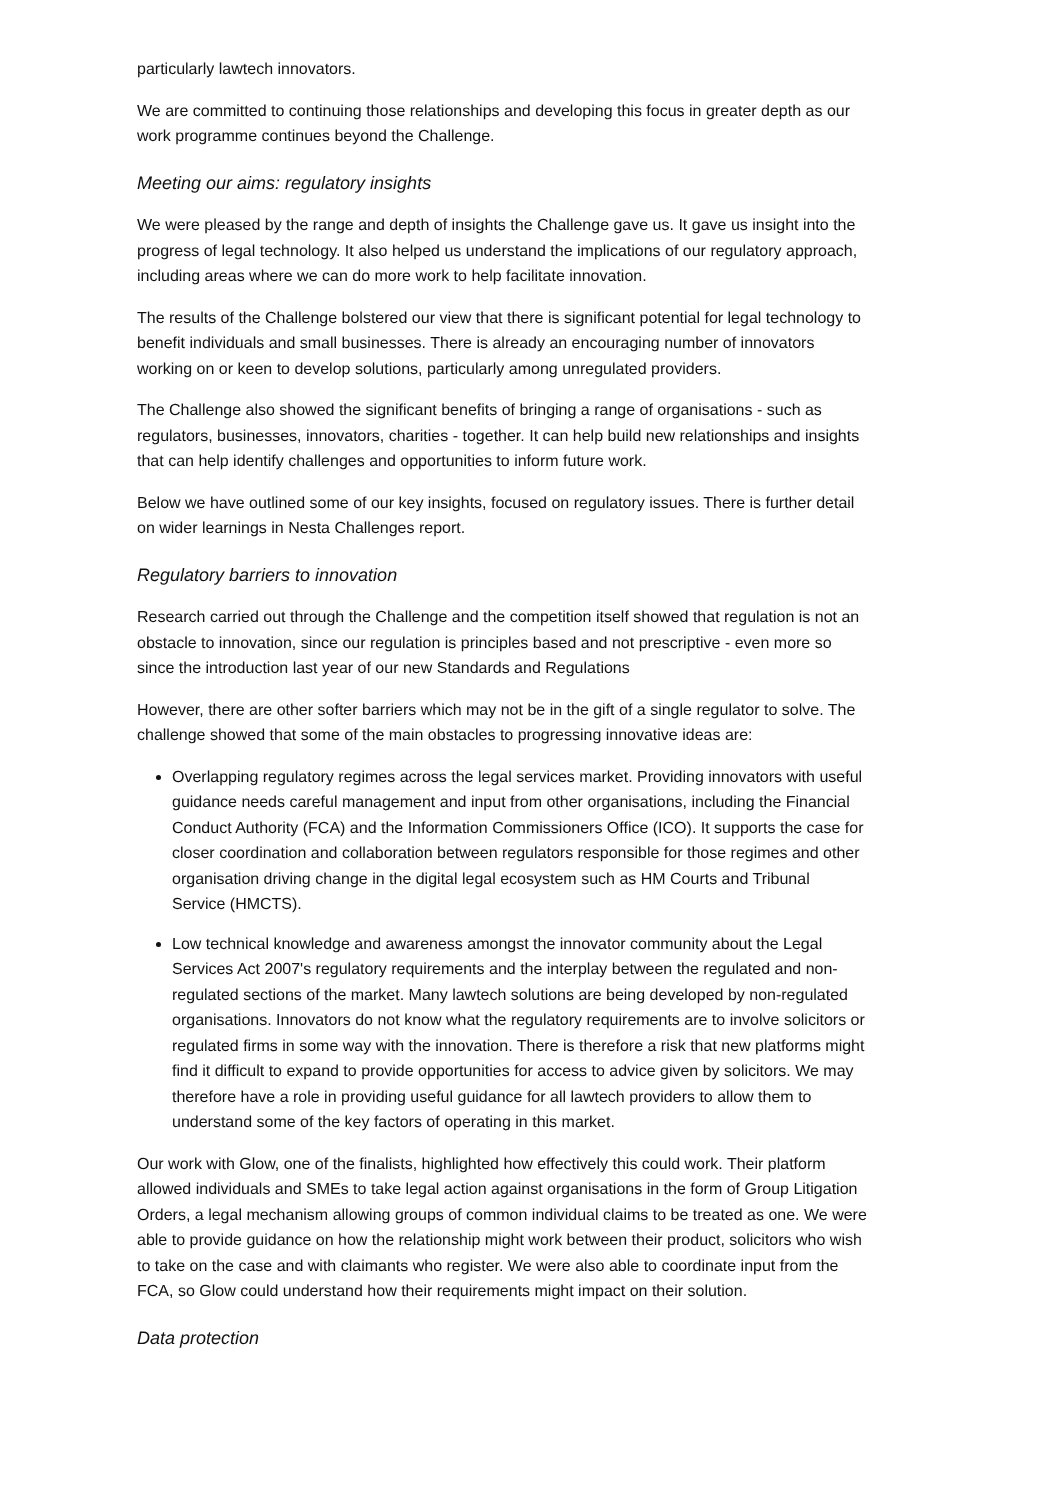particularly lawtech innovators.
We are committed to continuing those relationships and developing this focus in greater depth as our work programme continues beyond the Challenge.
Meeting our aims: regulatory insights
We were pleased by the range and depth of insights the Challenge gave us. It gave us insight into the progress of legal technology. It also helped us understand the implications of our regulatory approach, including areas where we can do more work to help facilitate innovation.
The results of the Challenge bolstered our view that there is significant potential for legal technology to benefit individuals and small businesses. There is already an encouraging number of innovators working on or keen to develop solutions, particularly among unregulated providers.
The Challenge also showed the significant benefits of bringing a range of organisations - such as regulators, businesses, innovators, charities - together. It can help build new relationships and insights that can help identify challenges and opportunities to inform future work.
Below we have outlined some of our key insights, focused on regulatory issues. There is further detail on wider learnings in Nesta Challenges report.
Regulatory barriers to innovation
Research carried out through the Challenge and the competition itself showed that regulation is not an obstacle to innovation, since our regulation is principles based and not prescriptive - even more so since the introduction last year of our new Standards and Regulations
However, there are other softer barriers which may not be in the gift of a single regulator to solve. The challenge showed that some of the main obstacles to progressing innovative ideas are:
Overlapping regulatory regimes across the legal services market. Providing innovators with useful guidance needs careful management and input from other organisations, including the Financial Conduct Authority (FCA) and the Information Commissioners Office (ICO). It supports the case for closer coordination and collaboration between regulators responsible for those regimes and other organisation driving change in the digital legal ecosystem such as HM Courts and Tribunal Service (HMCTS).
Low technical knowledge and awareness amongst the innovator community about the Legal Services Act 2007's regulatory requirements and the interplay between the regulated and non-regulated sections of the market. Many lawtech solutions are being developed by non-regulated organisations. Innovators do not know what the regulatory requirements are to involve solicitors or regulated firms in some way with the innovation. There is therefore a risk that new platforms might find it difficult to expand to provide opportunities for access to advice given by solicitors. We may therefore have a role in providing useful guidance for all lawtech providers to allow them to understand some of the key factors of operating in this market.
Our work with Glow, one of the finalists, highlighted how effectively this could work. Their platform allowed individuals and SMEs to take legal action against organisations in the form of Group Litigation Orders, a legal mechanism allowing groups of common individual claims to be treated as one. We were able to provide guidance on how the relationship might work between their product, solicitors who wish to take on the case and with claimants who register. We were also able to coordinate input from the FCA, so Glow could understand how their requirements might impact on their solution.
Data protection